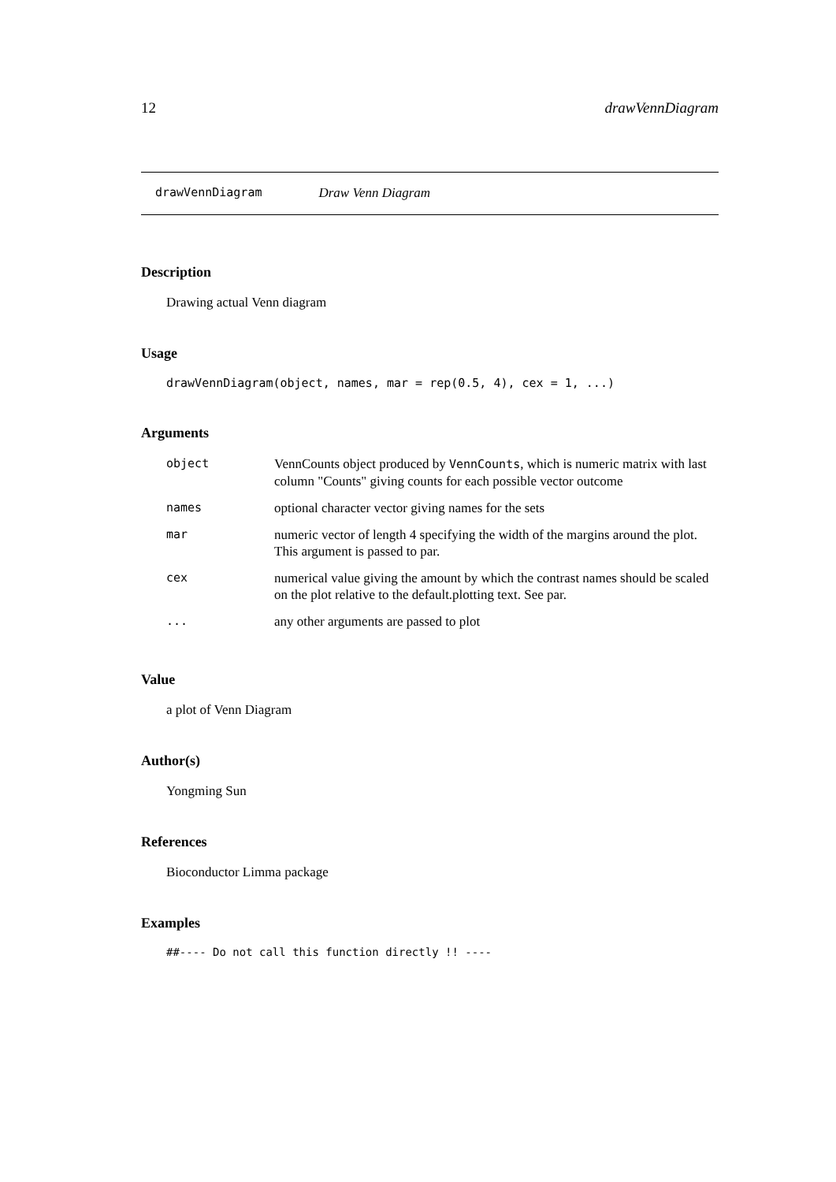12 drawVennDiagram
drawVennDiagram Draw Venn Diagram
Description
Drawing actual Venn diagram
Usage
drawVennDiagram(object, names, mar = rep(0.5, 4), cex = 1, ...)
Arguments
| object | VennCounts object produced by VennCounts , which is numeric matrix with last column "Counts" giving counts for each possible vector outcome |
| names | optional character vector giving names for the sets |
| mar | numeric vector of length 4 specifying the width of the margins around the plot. This argument is passed to par. |
| cex | numerical value giving the amount by which the contrast names should be scaled on the plot relative to the default.plotting text. See par. |
| ... | any other arguments are passed to plot |
Value
a plot of Venn Diagram
Author(s)
Yongming Sun
References
Bioconductor Limma package
Examples
##---- Do not call this function directly !! ----